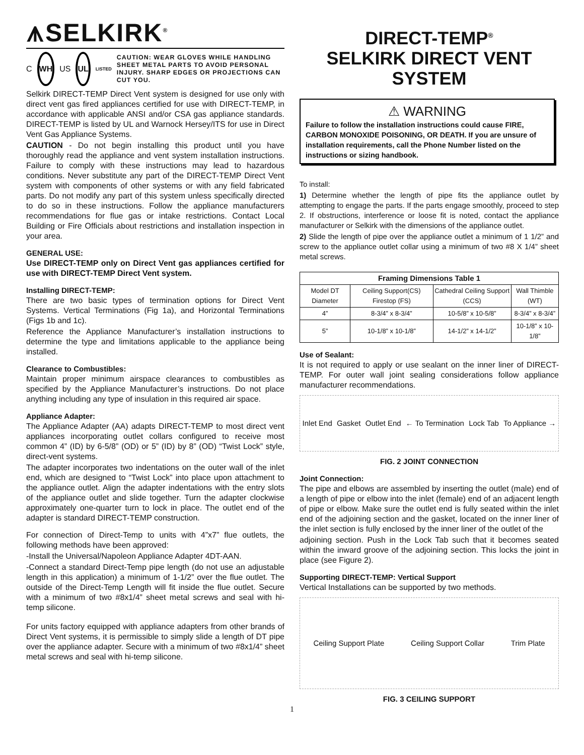⩚SELKIRK<sup>®</sup>
C
WH
US
UL
LISTED
CAUTION: WEAR GLOVES WHILE HANDLING SHEET METAL PARTS TO AVOID PERSONAL INJURY. SHARP EDGES OR PROJECTIONS CAN CUT YOU.
Selkirk DIRECT-TEMP Direct Vent system is designed for use only with direct vent gas fired appliances certified for use with DIRECT-TEMP, in accordance with applicable ANSI and/or CSA gas appliance standards. DIRECT-TEMP is listed by UL and Warnock Hersey/ITS for use in Direct Vent Gas Appliance Systems.
CAUTION - Do not begin installing this product until you have thoroughly read the appliance and vent system installation instructions. Failure to comply with these instructions may lead to hazardous conditions. Never substitute any part of the DIRECT-TEMP Direct Vent system with components of other systems or with any field fabricated parts. Do not modify any part of this system unless specifically directed to do so in these instructions. Follow the appliance manufacturers recommendations for flue gas or intake restrictions. Contact Local Building or Fire Officials about restrictions and installation inspection in your area.
GENERAL USE:
Use DIRECT-TEMP only on Direct Vent gas appliances certified for use with DIRECT-TEMP Direct Vent system.
Installing DIRECT-TEMP:
There are two basic types of termination options for Direct Vent Systems. Vertical Terminations (Fig 1a), and Horizontal Terminations (Figs 1b and 1c).
Reference the Appliance Manufacturer’s installation instructions to determine the type and limitations applicable to the appliance being installed.
Clearance to Combustibles:
Maintain proper minimum airspace clearances to combustibles as specified by the Appliance Manufacturer’s instructions. Do not place anything including any type of insulation in this required air space.
Appliance Adapter:
The Appliance Adapter (AA) adapts DIRECT-TEMP to most direct vent appliances incorporating outlet collars configured to receive most common 4” (ID) by 6-5/8” (OD) or 5” (ID) by 8” (OD) “Twist Lock” style, direct-vent systems.
The adapter incorporates two indentations on the outer wall of the inlet end, which are designed to “Twist Lock” into place upon attachment to the appliance outlet. Align the adapter indentations with the entry slots of the appliance outlet and slide together. Turn the adapter clockwise approximately one-quarter turn to lock in place. The outlet end of the adapter is standard DIRECT-TEMP construction.
For connection of Direct-Temp to units with 4”x7” flue outlets, the following methods have been approved:
-Install the Universal/Napoleon Appliance Adapter 4DT-AAN.
-Connect a standard Direct-Temp pipe length (do not use an adjustable length in this application) a minimum of 1-1/2” over the flue outlet. The outside of the Direct-Temp Length will fit inside the flue outlet. Secure with a minimum of two #8x1/4” sheet metal screws and seal with hi-temp silicone.
For units factory equipped with appliance adapters from other brands of Direct Vent systems, it is permissible to simply slide a length of DT pipe over the appliance adapter. Secure with a minimum of two #8x1/4” sheet metal screws and seal with hi-temp silicone.
DIRECT-TEMP<sup>®</sup>
SELKIRK DIRECT VENT
SYSTEM
⚠ WARNING
Failure to follow the installation instructions could cause FIRE, CARBON MONOXIDE POISONING, OR DEATH. If you are unsure of installation requirements, call the Phone Number listed on the instructions or sizing handbook.
To install:
1) Determine whether the length of pipe fits the appliance outlet by attempting to engage the parts. If the parts engage smoothly, proceed to step 2. If obstructions, interference or loose fit is noted, contact the appliance manufacturer or Selkirk with the dimensions of the appliance outlet.
2) Slide the length of pipe over the appliance outlet a minimum of 1 1/2” and screw to the appliance outlet collar using a minimum of two #8 X 1/4” sheet metal screws.
| Framing Dimensions Table 1 | | | |
| --- | --- | --- | --- |
| Model DT Diameter | Ceiling Support(CS) Firestop (FS) | Cathedral Ceiling Support (CCS) | Wall Thimble (WT) |
| 4” | 8-3/4” x 8-3/4” | 10-5/8” x 10-5/8” | 8-3/4” x 8-3/4” |
| 5” | 10-1/8” x 10-1/8” | 14-1/2” x 14-1/2” | 10-1/8” x 10-1/8” |
Use of Sealant:
It is not required to apply or use sealant on the inner liner of DIRECT-TEMP. For outer wall joint sealing considerations follow appliance manufacturer recommendations.
Inlet End Gasket Outlet End ← To Termination Lock Tab To Appliance →
FIG. 2 JOINT CONNECTION
Joint Connection:
The pipe and elbows are assembled by inserting the outlet (male) end of a length of pipe or elbow into the inlet (female) end of an adjacent length of pipe or elbow. Make sure the outlet end is fully seated within the inlet end of the adjoining section and the gasket, located on the inner liner of the inlet section is fully enclosed by the inner liner of the outlet of the
adjoining section. Push in the Lock Tab such that it becomes seated within the inward groove of the adjoining section. This locks the joint in place (see Figure 2).
Supporting DIRECT-TEMP: Vertical Support
Vertical Installations can be supported by two methods.
Ceiling Support Plate Ceiling Support Collar Trim Plate
FIG. 3 CEILING SUPPORT
1